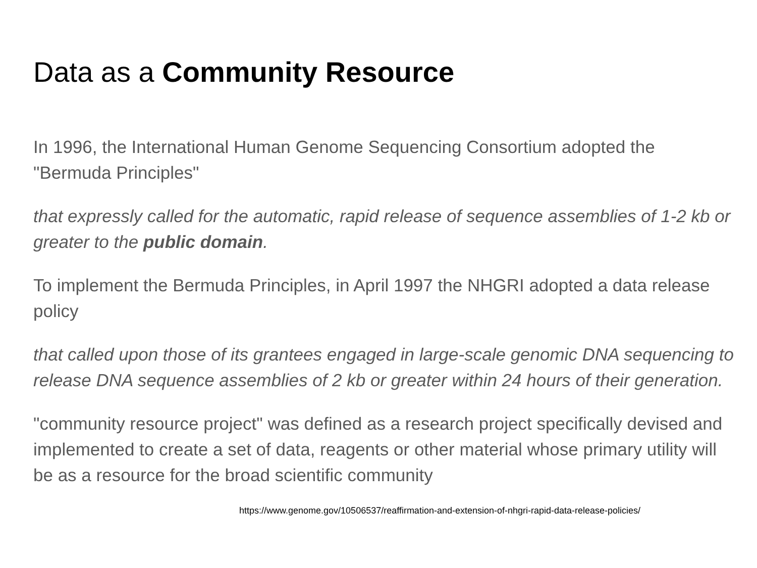Data as a Community Resource
In 1996, the International Human Genome Sequencing Consortium adopted the "Bermuda Principles"
that expressly called for the automatic, rapid release of sequence assemblies of 1-2 kb or greater to the public domain.
To implement the Bermuda Principles, in April 1997 the NHGRI adopted a data release policy
that called upon those of its grantees engaged in large-scale genomic DNA sequencing to release DNA sequence assemblies of 2 kb or greater within 24 hours of their generation.
"community resource project" was defined as a research project specifically devised and implemented to create a set of data, reagents or other material whose primary utility will be as a resource for the broad scientific community
https://www.genome.gov/10506537/reaffirmation-and-extension-of-nhgri-rapid-data-release-policies/